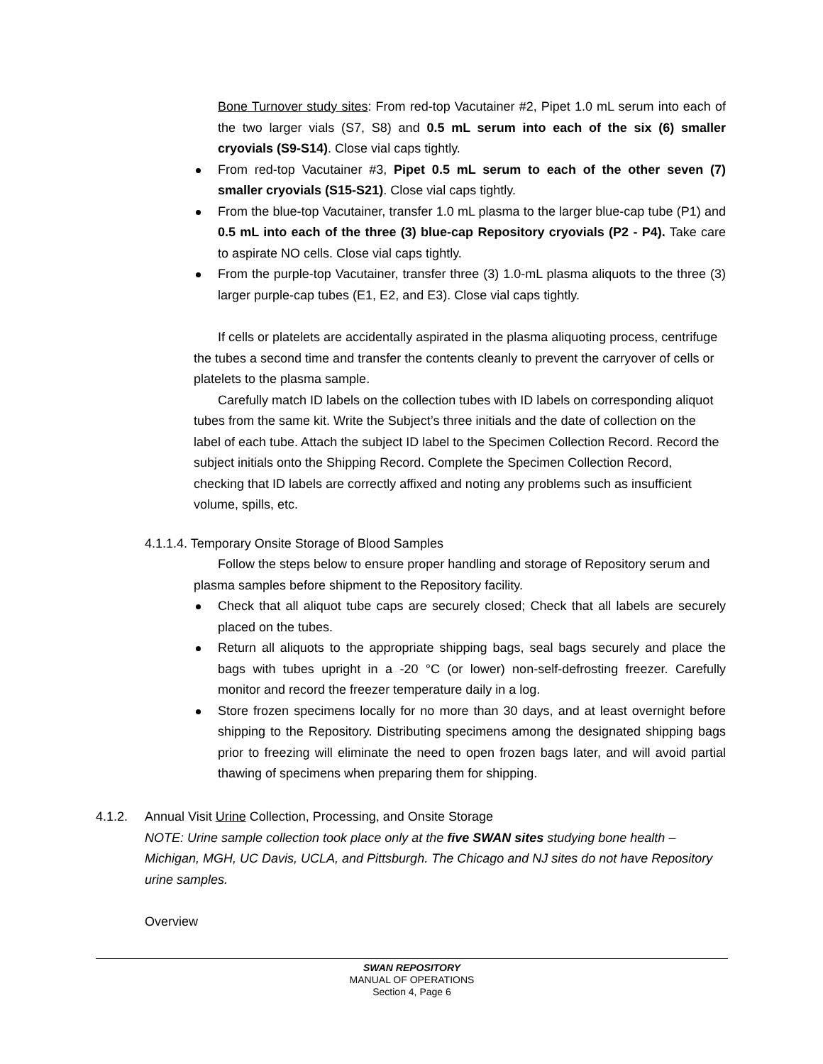Bone Turnover study sites: From red-top Vacutainer #2, Pipet 1.0 mL serum into each of the two larger vials (S7, S8) and 0.5 mL serum into each of the six (6) smaller cryovials (S9-S14). Close vial caps tightly.
From red-top Vacutainer #3, Pipet 0.5 mL serum to each of the other seven (7) smaller cryovials (S15-S21). Close vial caps tightly.
From the blue-top Vacutainer, transfer 1.0 mL plasma to the larger blue-cap tube (P1) and 0.5 mL into each of the three (3) blue-cap Repository cryovials (P2 - P4). Take care to aspirate NO cells. Close vial caps tightly.
From the purple-top Vacutainer, transfer three (3) 1.0-mL plasma aliquots to the three (3) larger purple-cap tubes (E1, E2, and E3). Close vial caps tightly.
If cells or platelets are accidentally aspirated in the plasma aliquoting process, centrifuge the tubes a second time and transfer the contents cleanly to prevent the carryover of cells or platelets to the plasma sample.
Carefully match ID labels on the collection tubes with ID labels on corresponding aliquot tubes from the same kit. Write the Subject’s three initials and the date of collection on the label of each tube. Attach the subject ID label to the Specimen Collection Record. Record the subject initials onto the Shipping Record. Complete the Specimen Collection Record, checking that ID labels are correctly affixed and noting any problems such as insufficient volume, spills, etc.
4.1.1.4. Temporary Onsite Storage of Blood Samples
Follow the steps below to ensure proper handling and storage of Repository serum and plasma samples before shipment to the Repository facility.
Check that all aliquot tube caps are securely closed; Check that all labels are securely placed on the tubes.
Return all aliquots to the appropriate shipping bags, seal bags securely and place the bags with tubes upright in a -20 °C (or lower) non-self-defrosting freezer. Carefully monitor and record the freezer temperature daily in a log.
Store frozen specimens locally for no more than 30 days, and at least overnight before shipping to the Repository. Distributing specimens among the designated shipping bags prior to freezing will eliminate the need to open frozen bags later, and will avoid partial thawing of specimens when preparing them for shipping.
4.1.2. Annual Visit Urine Collection, Processing, and Onsite Storage
NOTE: Urine sample collection took place only at the five SWAN sites studying bone health – Michigan, MGH, UC Davis, UCLA, and Pittsburgh. The Chicago and NJ sites do not have Repository urine samples.
Overview
SWAN REPOSITORY
MANUAL OF OPERATIONS
Section 4, Page 6